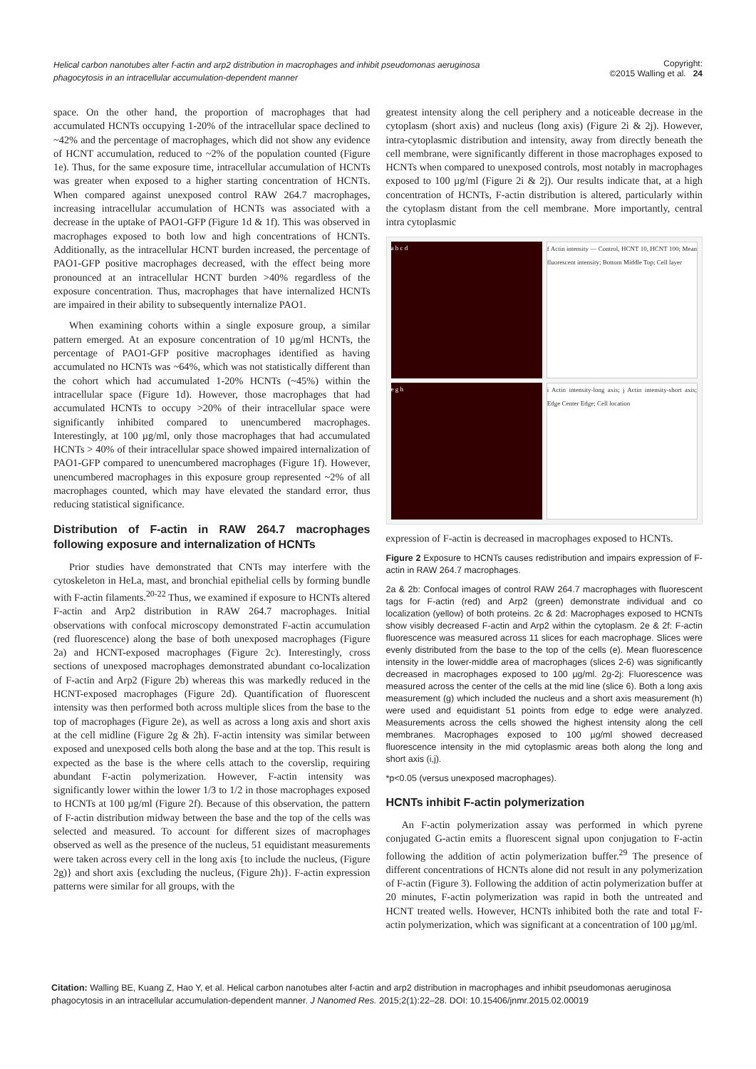Helical carbon nanotubes alter f-actin and arp2 distribution in macrophages and inhibit pseudomonas aeruginosa phagocytosis in an intracellular accumulation-dependent manner Copyright:
©2015 Walling et al. 24
space. On the other hand, the proportion of macrophages that had accumulated HCNTs occupying 1-20% of the intracellular space declined to ~42% and the percentage of macrophages, which did not show any evidence of HCNT accumulation, reduced to ~2% of the population counted (Figure 1e). Thus, for the same exposure time, intracellular accumulation of HCNTs was greater when exposed to a higher starting concentration of HCNTs. When compared against unexposed control RAW 264.7 macrophages, increasing intracellular accumulation of HCNTs was associated with a decrease in the uptake of PAO1-GFP (Figure 1d & 1f). This was observed in macrophages exposed to both low and high concentrations of HCNTs. Additionally, as the intracellular HCNT burden increased, the percentage of PAO1-GFP positive macrophages decreased, with the effect being more pronounced at an intracellular HCNT burden >40% regardless of the exposure concentration. Thus, macrophages that have internalized HCNTs are impaired in their ability to subsequently internalize PAO1.
When examining cohorts within a single exposure group, a similar pattern emerged. At an exposure concentration of 10 µg/ml HCNTs, the percentage of PAO1-GFP positive macrophages identified as having accumulated no HCNTs was ~64%, which was not statistically different than the cohort which had accumulated 1-20% HCNTs (~45%) within the intracellular space (Figure 1d). However, those macrophages that had accumulated HCNTs to occupy >20% of their intracellular space were significantly inhibited compared to unencumbered macrophages. Interestingly, at 100 µg/ml, only those macrophages that had accumulated HCNTs > 40% of their intracellular space showed impaired internalization of PAO1-GFP compared to unencumbered macrophages (Figure 1f). However, unencumbered macrophages in this exposure group represented ~2% of all macrophages counted, which may have elevated the standard error, thus reducing statistical significance.
Distribution of F-actin in RAW 264.7 macrophages following exposure and internalization of HCNTs
Prior studies have demonstrated that CNTs may interfere with the cytoskeleton in HeLa, mast, and bronchial epithelial cells by forming bundle with F-actin filaments.<sup>20-22</sup> Thus, we examined if exposure to HCNTs altered F-actin and Arp2 distribution in RAW 264.7 macrophages. Initial observations with confocal microscopy demonstrated F-actin accumulation (red fluorescence) along the base of both unexposed macrophages (Figure 2a) and HCNT-exposed macrophages (Figure 2c). Interestingly, cross sections of unexposed macrophages demonstrated abundant co-localization of F-actin and Arp2 (Figure 2b) whereas this was markedly reduced in the HCNT-exposed macrophages (Figure 2d). Quantification of fluorescent intensity was then performed both across multiple slices from the base to the top of macrophages (Figure 2e), as well as across a long axis and short axis at the cell midline (Figure 2g & 2h). F-actin intensity was similar between exposed and unexposed cells both along the base and at the top. This result is expected as the base is the where cells attach to the coverslip, requiring abundant F-actin polymerization. However, F-actin intensity was significantly lower within the lower 1/3 to 1/2 in those macrophages exposed to HCNTs at 100 µg/ml (Figure 2f). Because of this observation, the pattern of F-actin distribution midway between the base and the top of the cells was selected and measured. To account for different sizes of macrophages observed as well as the presence of the nucleus, 51 equidistant measurements were taken across every cell in the long axis {to include the nucleus, (Figure 2g)} and short axis {excluding the nucleus, (Figure 2h)}. F-actin expression patterns were similar for all groups, with the
greatest intensity along the cell periphery and a noticeable decrease in the cytoplasm (short axis) and nucleus (long axis) (Figure 2i & 2j). However, intra-cytoplasmic distribution and intensity, away from directly beneath the cell membrane, were significantly different in those macrophages exposed to HCNTs when compared to unexposed controls, most notably in macrophages exposed to 100 µg/ml (Figure 2i & 2j). Our results indicate that, at a high concentration of HCNTs, F-actin distribution is altered, particularly within the cytoplasm distant from the cell membrane. More importantly, central intra cytoplasmic
a b c d
f Actin intensity — Control, HCNT 10, HCNT 100; Mean fluorescent intensity; Bottom Middle Top; Cell layer
e g h
i Actin intensity-long axis; j Actin intensity-short axis; Edge Center Edge; Cell location
expression of F-actin is decreased in macrophages exposed to HCNTs.
Figure 2 Exposure to HCNTs causes redistribution and impairs expression of F-actin in RAW 264.7 macrophages.
2a & 2b: Confocal images of control RAW 264.7 macrophages with fluorescent tags for F-actin (red) and Arp2 (green) demonstrate individual and co localization (yellow) of both proteins. 2c & 2d: Macrophages exposed to HCNTs show visibly decreased F-actin and Arp2 within the cytoplasm. 2e & 2f: F-actin fluorescence was measured across 11 slices for each macrophage. Slices were evenly distributed from the base to the top of the cells (e). Mean fluorescence intensity in the lower-middle area of macrophages (slices 2-6) was significantly decreased in macrophages exposed to 100 µg/ml. 2g-2j: Fluorescence was measured across the center of the cells at the mid line (slice 6). Both a long axis measurement (g) which included the nucleus and a short axis measurement (h) were used and equidistant 51 points from edge to edge were analyzed. Measurements across the cells showed the highest intensity along the cell membranes. Macrophages exposed to 100 µg/ml showed decreased fluorescence intensity in the mid cytoplasmic areas both along the long and short axis (i,j).
*p<0.05 (versus unexposed macrophages).
HCNTs inhibit F-actin polymerization
An F-actin polymerization assay was performed in which pyrene conjugated G-actin emits a fluorescent signal upon conjugation to F-actin following the addition of actin polymerization buffer.<sup>29</sup> The presence of different concentrations of HCNTs alone did not result in any polymerization of F-actin (Figure 3). Following the addition of actin polymerization buffer at 20 minutes, F-actin polymerization was rapid in both the untreated and HCNT treated wells. However, HCNTs inhibited both the rate and total F-actin polymerization, which was significant at a concentration of 100 µg/ml.
Citation: Walling BE, Kuang Z, Hao Y, et al. Helical carbon nanotubes alter f-actin and arp2 distribution in macrophages and inhibit pseudomonas aeruginosa phagocytosis in an intracellular accumulation-dependent manner. J Nanomed Res. 2015;2(1):22–28. DOI: 10.15406/jnmr.2015.02.00019